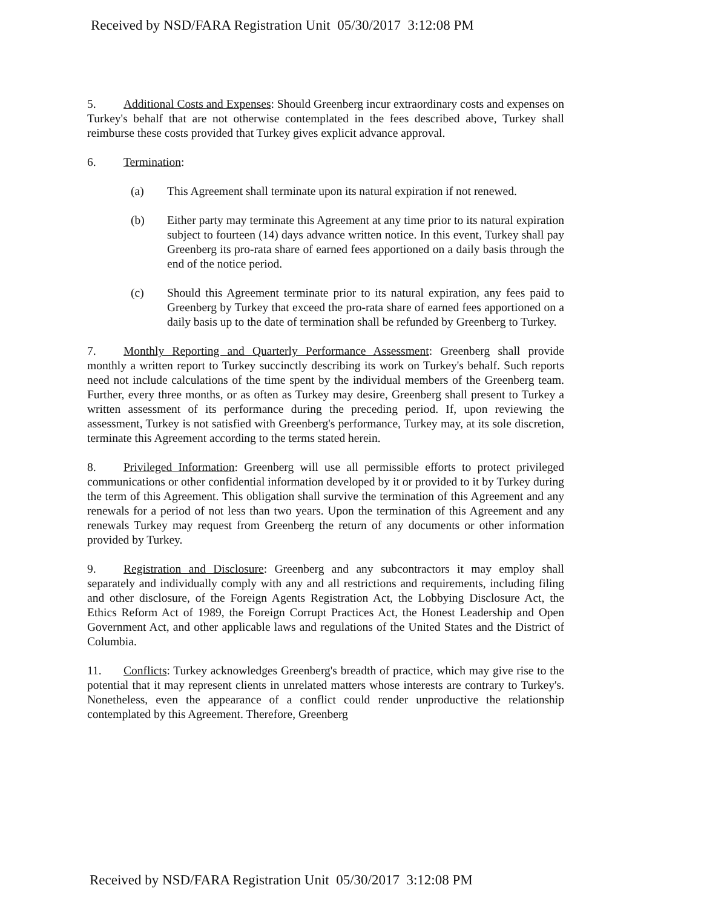Received by NSD/FARA Registration Unit 05/30/2017 3:12:08 PM
5. Additional Costs and Expenses: Should Greenberg incur extraordinary costs and expenses on Turkey's behalf that are not otherwise contemplated in the fees described above, Turkey shall reimburse these costs provided that Turkey gives explicit advance approval.
6. Termination:
(a) This Agreement shall terminate upon its natural expiration if not renewed.
(b) Either party may terminate this Agreement at any time prior to its natural expiration subject to fourteen (14) days advance written notice. In this event, Turkey shall pay Greenberg its pro-rata share of earned fees apportioned on a daily basis through the end of the notice period.
(c) Should this Agreement terminate prior to its natural expiration, any fees paid to Greenberg by Turkey that exceed the pro-rata share of earned fees apportioned on a daily basis up to the date of termination shall be refunded by Greenberg to Turkey.
7. Monthly Reporting and Quarterly Performance Assessment: Greenberg shall provide monthly a written report to Turkey succinctly describing its work on Turkey's behalf. Such reports need not include calculations of the time spent by the individual members of the Greenberg team. Further, every three months, or as often as Turkey may desire, Greenberg shall present to Turkey a written assessment of its performance during the preceding period. If, upon reviewing the assessment, Turkey is not satisfied with Greenberg's performance, Turkey may, at its sole discretion, terminate this Agreement according to the terms stated herein.
8. Privileged Information: Greenberg will use all permissible efforts to protect privileged communications or other confidential information developed by it or provided to it by Turkey during the term of this Agreement. This obligation shall survive the termination of this Agreement and any renewals for a period of not less than two years. Upon the termination of this Agreement and any renewals Turkey may request from Greenberg the return of any documents or other information provided by Turkey.
9. Registration and Disclosure: Greenberg and any subcontractors it may employ shall separately and individually comply with any and all restrictions and requirements, including filing and other disclosure, of the Foreign Agents Registration Act, the Lobbying Disclosure Act, the Ethics Reform Act of 1989, the Foreign Corrupt Practices Act, the Honest Leadership and Open Government Act, and other applicable laws and regulations of the United States and the District of Columbia.
11. Conflicts: Turkey acknowledges Greenberg's breadth of practice, which may give rise to the potential that it may represent clients in unrelated matters whose interests are contrary to Turkey's. Nonetheless, even the appearance of a conflict could render unproductive the relationship contemplated by this Agreement. Therefore, Greenberg
Received by NSD/FARA Registration Unit 05/30/2017 3:12:08 PM